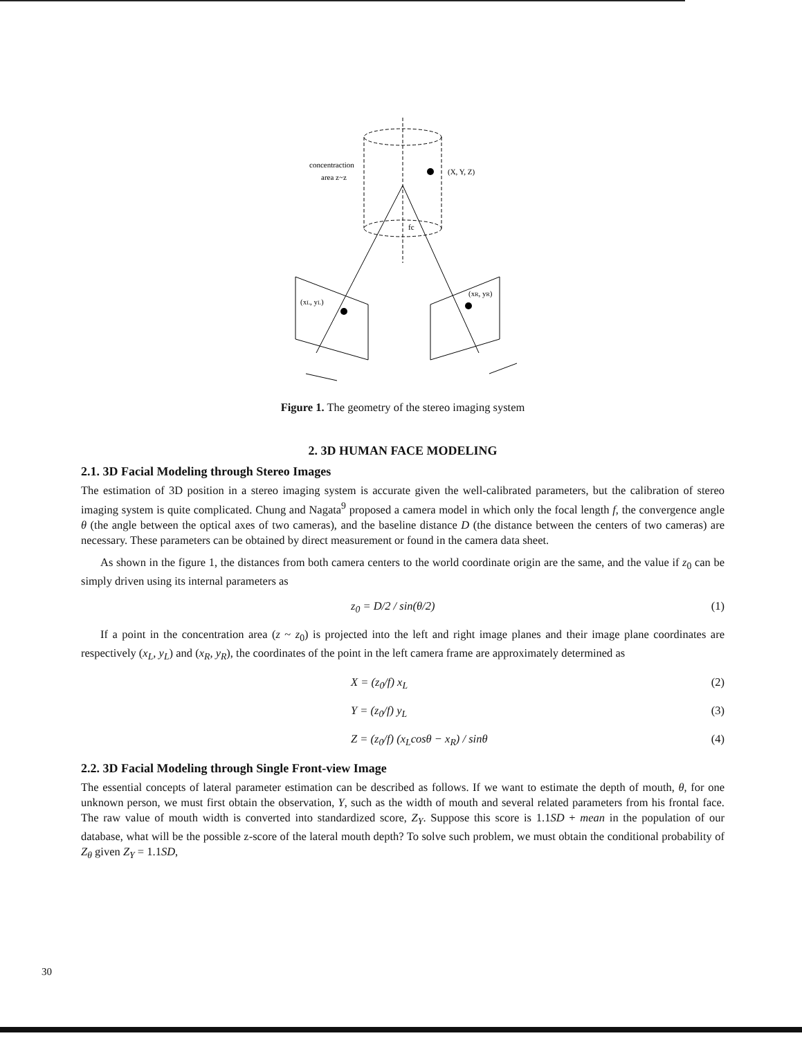concentraction
area z~z
(X, Y, Z)
fc
(xL, yL)
(xR, yR)
Figure 1. The geometry of the stereo imaging system
2. 3D HUMAN FACE MODELING
2.1. 3D Facial Modeling through Stereo Images
The estimation of 3D position in a stereo imaging system is accurate given the well-calibrated parameters, but the calibration of stereo imaging system is quite complicated. Chung and Nagata<sup>9</sup> proposed a camera model in which only the focal length f, the convergence angle θ (the angle between the optical axes of two cameras), and the baseline distance D (the distance between the centers of two cameras) are necessary. These parameters can be obtained by direct measurement or found in the camera data sheet.
As shown in the figure 1, the distances from both camera centers to the world coordinate origin are the same, and the value if z<sub>0</sub> can be simply driven using its internal parameters as
z<sub>0</sub> = D/2 / sin(θ/2) (1)
If a point in the concentration area (z ~ z<sub>0</sub>) is projected into the left and right image planes and their image plane coordinates are respectively (x<sub>L</sub>, y<sub>L</sub>) and (x<sub>R</sub>, y<sub>R</sub>), the coordinates of the point in the left camera frame are approximately determined as
X = (z<sub>0</sub>/f) x<sub>L</sub> (2)
Y = (z<sub>0</sub>/f) y<sub>L</sub> (3)
Z = (z<sub>0</sub>/f) (x<sub>L</sub>cosθ − x<sub>R</sub>) / sinθ (4)
2.2. 3D Facial Modeling through Single Front-view Image
The essential concepts of lateral parameter estimation can be described as follows. If we want to estimate the depth of mouth, θ, for one unknown person, we must first obtain the observation, Y, such as the width of mouth and several related parameters from his frontal face. The raw value of mouth width is converted into standardized score, Z<sub>Y</sub>. Suppose this score is 1.1SD + mean in the population of our database, what will be the possible z-score of the lateral mouth depth? To solve such problem, we must obtain the conditional probability of Z<sub>θ</sub> given Z<sub>Y</sub> = 1.1SD,
30